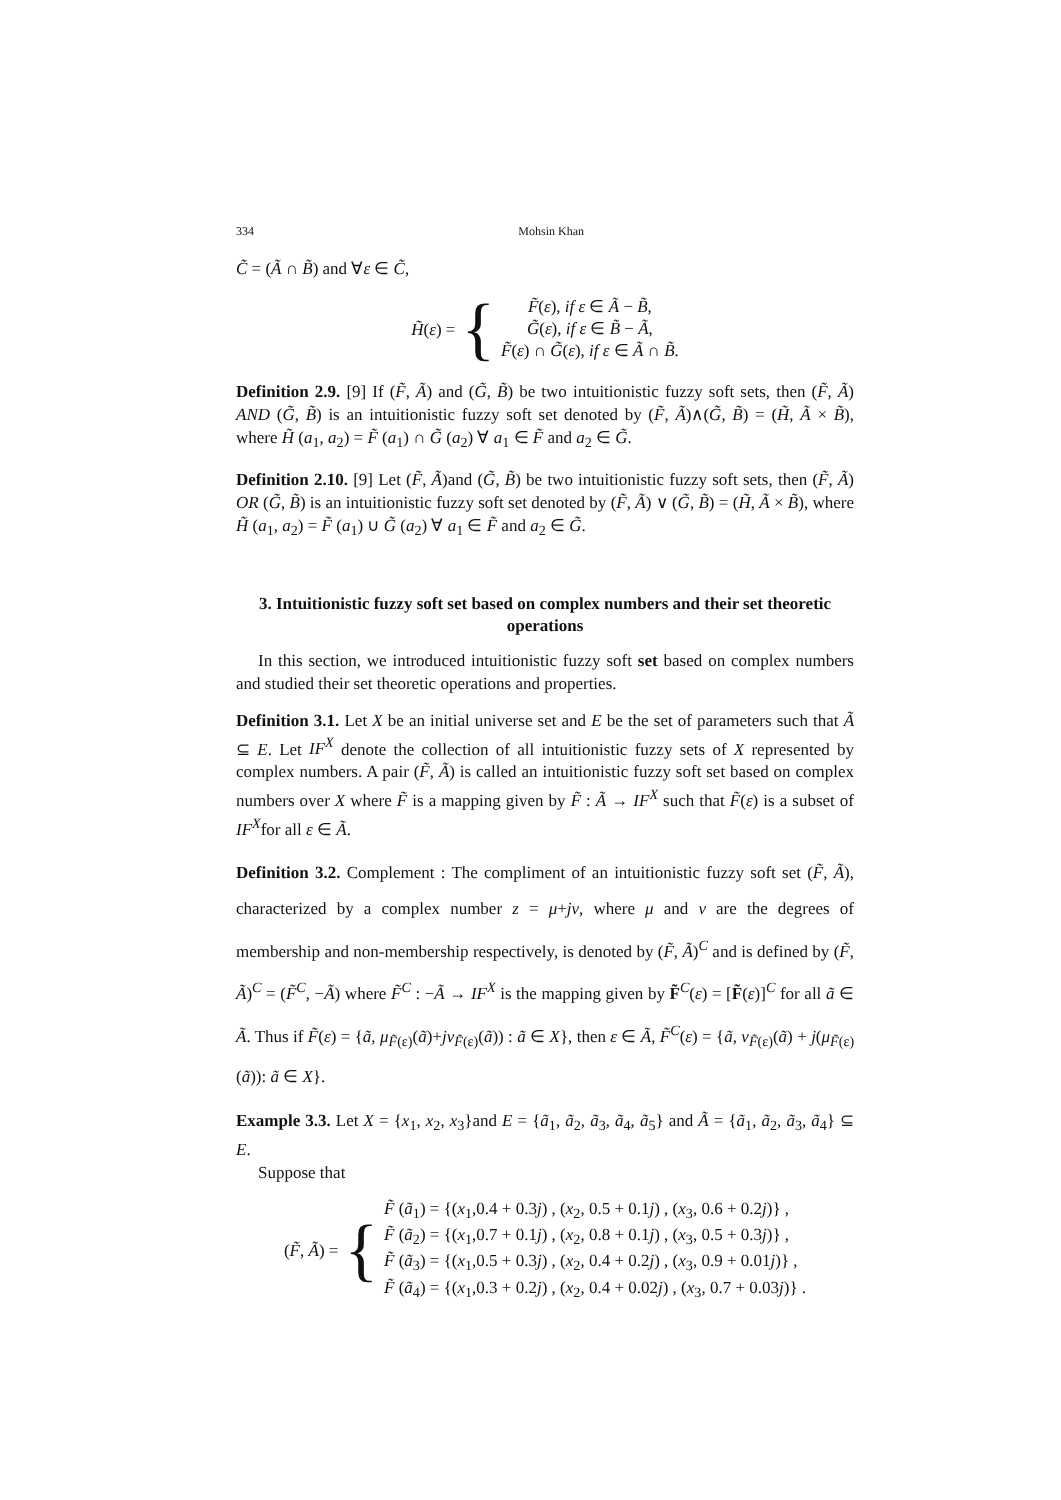334 Mohsin Khan
C̃ = (Ã ∩ B̃) and ∀ε ∈ C̃,
H̃(ε) = {
F̃(ε), if ε ∈ Ã − B̃,
G̃(ε), if ε ∈ B̃ − Ã,
F̃(ε) ∩ G̃(ε), if ε ∈ Ã ∩ B̃.
Definition 2.9. [9] If (F̃, Ã) and (G̃, B̃) be two intuitionistic fuzzy soft sets, then (F̃, Ã) AND (G̃, B̃) is an intuitionistic fuzzy soft set denoted by (F̃, Ã)∧(G̃, B̃) = (H̃, Ã × B̃), where H̃ (a<sub>1</sub>, a<sub>2</sub>) = F̃ (a<sub>1</sub>) ∩ G̃ (a<sub>2</sub>) ∀ a<sub>1</sub> ∈ F̃ and a<sub>2</sub> ∈ G̃.
Definition 2.10. [9] Let (F̃, Ã)and (G̃, B̃) be two intuitionistic fuzzy soft sets, then (F̃, Ã) OR (G̃, B̃) is an intuitionistic fuzzy soft set denoted by (F̃, Ã) ∨ (G̃, B̃) = (H̃, Ã × B̃), where H̃ (a<sub>1</sub>, a<sub>2</sub>) = F̃ (a<sub>1</sub>) ∪ G̃ (a<sub>2</sub>) ∀ a<sub>1</sub> ∈ F̃ and a<sub>2</sub> ∈ G̃.
3. Intuitionistic fuzzy soft set based on complex numbers and their set theoretic operations
In this section, we introduced intuitionistic fuzzy soft set based on complex numbers and studied their set theoretic operations and properties.
Definition 3.1. Let X be an initial universe set and E be the set of parameters such that Ã ⊆ E. Let IF<sup>X</sup> denote the collection of all intuitionistic fuzzy sets of X represented by complex numbers. A pair (F̃, Ã) is called an intuitionistic fuzzy soft set based on complex numbers over X where F̃ is a mapping given by F̃ : Ã → IF<sup>X</sup> such that F̃(ε) is a subset of IF<sup>X</sup>for all ε ∈ Ã.
Definition 3.2. Complement : The compliment of an intuitionistic fuzzy soft set (F̃, Ã), characterized by a complex number z = μ+jν, where μ and ν are the degrees of membership and non-membership respectively, is denoted by (F̃, Ã)<sup>C</sup> and is defined by (F̃, Ã)<sup>C</sup> = (F̃<sup>C</sup>, −Ã) where F̃<sup>C</sup> : −Ã → IF<sup>X</sup> is the mapping given by F̃<sup>C</sup>(ε) = [F̃(ε)]<sup>C</sup> for all ã ∈ Ã. Thus if F̃(ε) = {ã, μ<sub>F̃(ε)</sub>(ã)+jν<sub>F̃(ε)</sub>(ã)) : ã ∈ X}, then ε ∈ Ã, F̃<sup>C</sup>(ε) = {ã, ν<sub>F̃(ε)</sub>(ã) + j(μ<sub>F̃(ε)</sub>(ã)): ã ∈ X}.
Example 3.3. Let X = {x<sub>1</sub>, x<sub>2</sub>, x<sub>3</sub>}and E = {ã<sub>1</sub>, ã<sub>2</sub>, ã<sub>3</sub>, ã<sub>4</sub>, ã<sub>5</sub>} and Ã = {ã<sub>1</sub>, ã<sub>2</sub>, ã<sub>3</sub>, ã<sub>4</sub>} ⊆ E.
Suppose that
(F̃, Ã) = {
F̃ (ã<sub>1</sub>) = {(x<sub>1</sub>,0.4 + 0.3j) , (x<sub>2</sub>, 0.5 + 0.1j) , (x<sub>3</sub>, 0.6 + 0.2j)} ,
F̃ (ã<sub>2</sub>) = {(x<sub>1</sub>,0.7 + 0.1j) , (x<sub>2</sub>, 0.8 + 0.1j) , (x<sub>3</sub>, 0.5 + 0.3j)} ,
F̃ (ã<sub>3</sub>) = {(x<sub>1</sub>,0.5 + 0.3j) , (x<sub>2</sub>, 0.4 + 0.2j) , (x<sub>3</sub>, 0.9 + 0.01j)} ,
F̃ (ã<sub>4</sub>) = {(x<sub>1</sub>,0.3 + 0.2j) , (x<sub>2</sub>, 0.4 + 0.02j) , (x<sub>3</sub>, 0.7 + 0.03j)} .